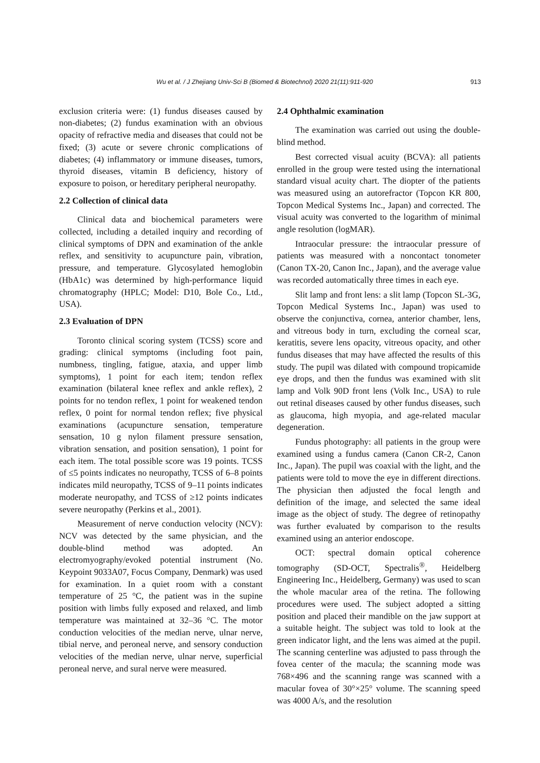Wu et al. / J Zhejiang Univ-Sci B (Biomed & Biotechnol) 2020 21(11):911-920 913
exclusion criteria were: (1) fundus diseases caused by non-diabetes; (2) fundus examination with an obvious opacity of refractive media and diseases that could not be fixed; (3) acute or severe chronic complications of diabetes; (4) inflammatory or immune diseases, tumors, thyroid diseases, vitamin B deficiency, history of exposure to poison, or hereditary peripheral neuropathy.
2.2 Collection of clinical data
Clinical data and biochemical parameters were collected, including a detailed inquiry and recording of clinical symptoms of DPN and examination of the ankle reflex, and sensitivity to acupuncture pain, vibration, pressure, and temperature. Glycosylated hemoglobin (HbA1c) was determined by high-performance liquid chromatography (HPLC; Model: D10, Bole Co., Ltd., USA).
2.3 Evaluation of DPN
Toronto clinical scoring system (TCSS) score and grading: clinical symptoms (including foot pain, numbness, tingling, fatigue, ataxia, and upper limb symptoms), 1 point for each item; tendon reflex examination (bilateral knee reflex and ankle reflex), 2 points for no tendon reflex, 1 point for weakened tendon reflex, 0 point for normal tendon reflex; five physical examinations (acupuncture sensation, temperature sensation, 10 g nylon filament pressure sensation, vibration sensation, and position sensation), 1 point for each item. The total possible score was 19 points. TCSS of ≤5 points indicates no neuropathy, TCSS of 6–8 points indicates mild neuropathy, TCSS of 9–11 points indicates moderate neuropathy, and TCSS of ≥12 points indicates severe neuropathy (Perkins et al., 2001).
Measurement of nerve conduction velocity (NCV): NCV was detected by the same physician, and the double-blind method was adopted. An electromyography/evoked potential instrument (No. Keypoint 9033A07, Focus Company, Denmark) was used for examination. In a quiet room with a constant temperature of 25 °C, the patient was in the supine position with limbs fully exposed and relaxed, and limb temperature was maintained at 32–36 °C. The motor conduction velocities of the median nerve, ulnar nerve, tibial nerve, and peroneal nerve, and sensory conduction velocities of the median nerve, ulnar nerve, superficial peroneal nerve, and sural nerve were measured.
2.4 Ophthalmic examination
The examination was carried out using the double-blind method.
Best corrected visual acuity (BCVA): all patients enrolled in the group were tested using the international standard visual acuity chart. The diopter of the patients was measured using an autorefractor (Topcon KR 800, Topcon Medical Systems Inc., Japan) and corrected. The visual acuity was converted to the logarithm of minimal angle resolution (logMAR).
Intraocular pressure: the intraocular pressure of patients was measured with a noncontact tonometer (Canon TX-20, Canon Inc., Japan), and the average value was recorded automatically three times in each eye.
Slit lamp and front lens: a slit lamp (Topcon SL-3G, Topcon Medical Systems Inc., Japan) was used to observe the conjunctiva, cornea, anterior chamber, lens, and vitreous body in turn, excluding the corneal scar, keratitis, severe lens opacity, vitreous opacity, and other fundus diseases that may have affected the results of this study. The pupil was dilated with compound tropicamide eye drops, and then the fundus was examined with slit lamp and Volk 90D front lens (Volk Inc., USA) to rule out retinal diseases caused by other fundus diseases, such as glaucoma, high myopia, and age-related macular degeneration.
Fundus photography: all patients in the group were examined using a fundus camera (Canon CR-2, Canon Inc., Japan). The pupil was coaxial with the light, and the patients were told to move the eye in different directions. The physician then adjusted the focal length and definition of the image, and selected the same ideal image as the object of study. The degree of retinopathy was further evaluated by comparison to the results examined using an anterior endoscope.
OCT: spectral domain optical coherence tomography (SD-OCT, Spectralis<sup>®</sup>, Heidelberg Engineering Inc., Heidelberg, Germany) was used to scan the whole macular area of the retina. The following procedures were used. The subject adopted a sitting position and placed their mandible on the jaw support at a suitable height. The subject was told to look at the green indicator light, and the lens was aimed at the pupil. The scanning centerline was adjusted to pass through the fovea center of the macula; the scanning mode was 768×496 and the scanning range was scanned with a macular fovea of 30°×25° volume. The scanning speed was 4000 A/s, and the resolution